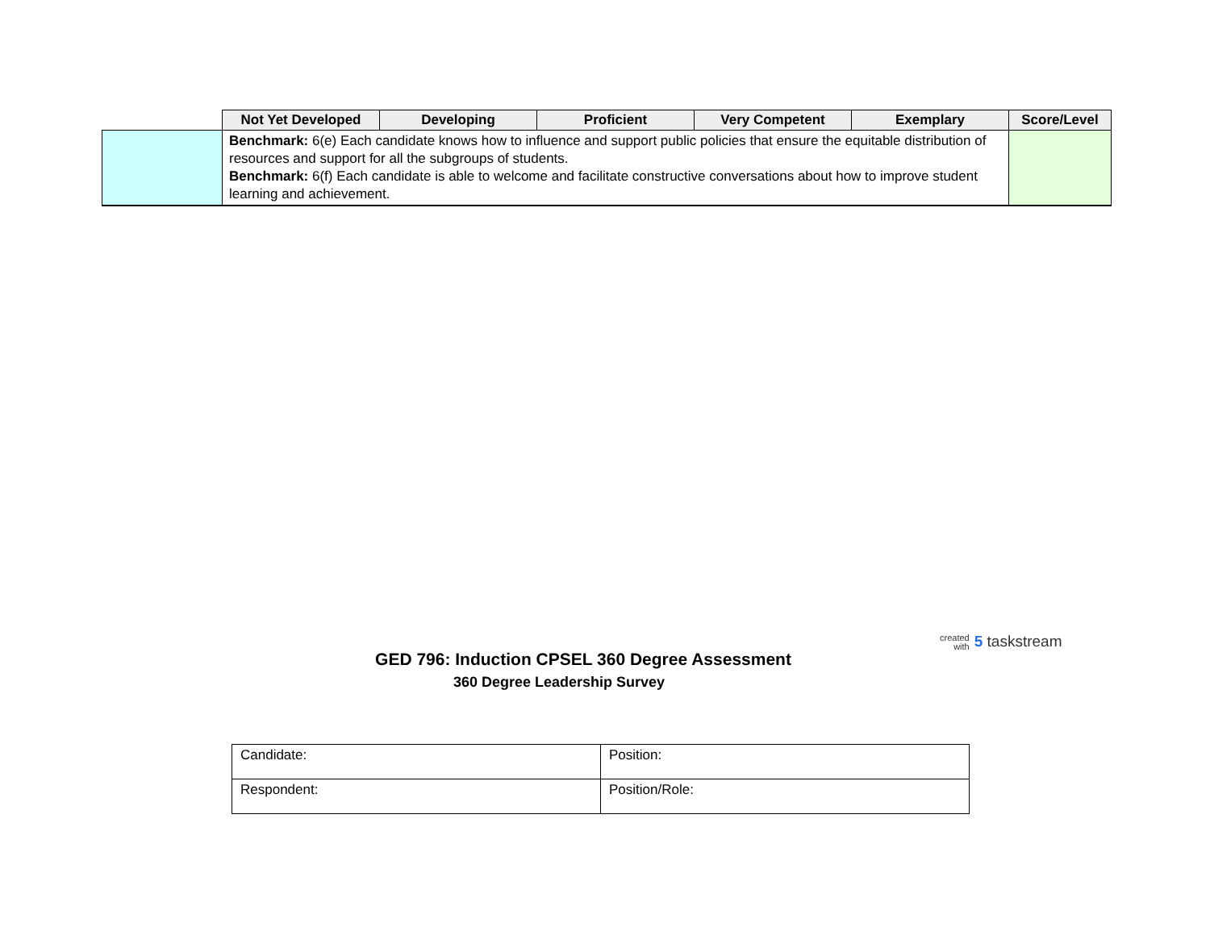| | Not Yet Developed | Developing | Proficient | Very Competent | Exemplary | Score/Level |
| --- | --- | --- | --- | --- | --- | --- |
| | Benchmark: 6(e) Each candidate knows how to influence and support public policies that ensure the equitable distribution of resources and support for all the subgroups of students. Benchmark: 6(f) Each candidate is able to welcome and facilitate constructive conversations about how to improve student learning and achievement. | | | | | |
created
with 5 taskstream
GED 796: Induction CPSEL 360 Degree Assessment
360 Degree Leadership Survey
| Candidate: | Position: |
| Respondent: | Position/Role: |